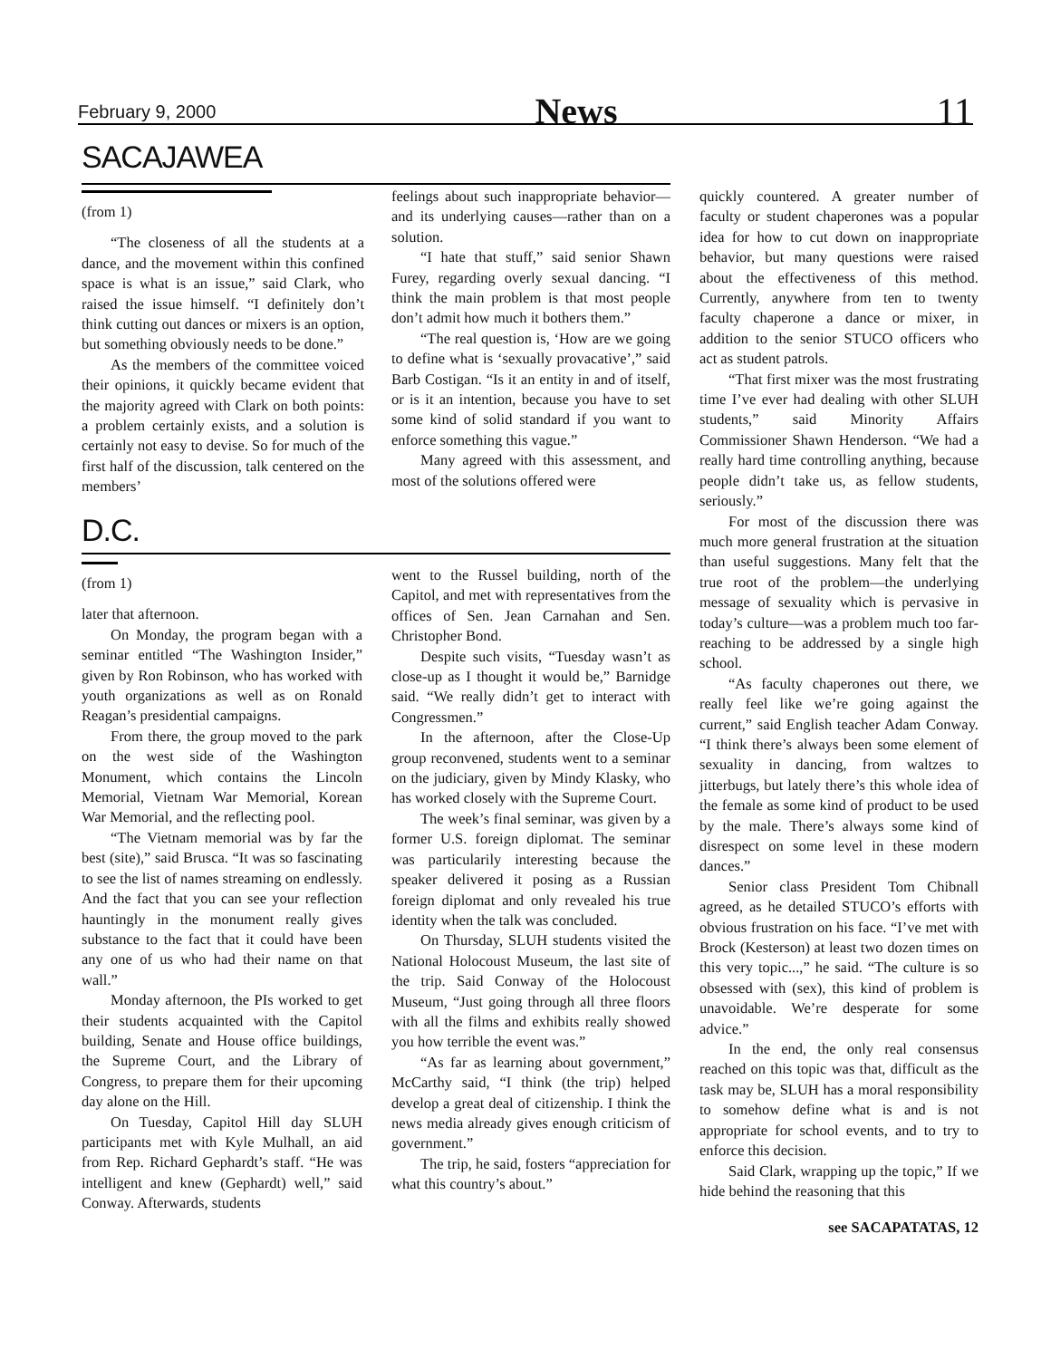February 9, 2000 News 11
SACAJAWEA
(from 1)
“The closeness of all the students at a dance, and the movement within this confined space is what is an issue,” said Clark, who raised the issue himself. “I definitely don’t think cutting out dances or mixers is an option, but something obviously needs to be done.”
As the members of the committee voiced their opinions, it quickly became evident that the majority agreed with Clark on both points: a problem certainly exists, and a solution is certainly not easy to devise. So for much of the first half of the discussion, talk centered on the members’
feelings about such inappropriate behavior—and its underlying causes—rather than on a solution.
“I hate that stuff,” said senior Shawn Furey, regarding overly sexual dancing. “I think the main problem is that most people don’t admit how much it bothers them.”
“The real question is, ‘How are we going to define what is ‘sexually provacative’,” said Barb Costigan. “Is it an entity in and of itself, or is it an intention, because you have to set some kind of solid standard if you want to enforce something this vague.”
Many agreed with this assessment, and most of the solutions offered were
D.C.
(from 1)
later that afternoon.
On Monday, the program began with a seminar entitled “The Washington Insider,” given by Ron Robinson, who has worked with youth organizations as well as on Ronald Reagan’s presidential campaigns.
From there, the group moved to the park on the west side of the Washington Monument, which contains the Lincoln Memorial, Vietnam War Memorial, Korean War Memorial, and the reflecting pool.
“The Vietnam memorial was by far the best (site),” said Brusca. “It was so fascinating to see the list of names streaming on endlessly. And the fact that you can see your reflection hauntingly in the monument really gives substance to the fact that it could have been any one of us who had their name on that wall.”
Monday afternoon, the PIs worked to get their students acquainted with the Capitol building, Senate and House office buildings, the Supreme Court, and the Library of Congress, to prepare them for their upcoming day alone on the Hill.
On Tuesday, Capitol Hill day SLUH participants met with Kyle Mulhall, an aid from Rep. Richard Gephardt’s staff. “He was intelligent and knew (Gephardt) well,” said Conway. Afterwards, students
went to the Russel building, north of the Capitol, and met with representatives from the offices of Sen. Jean Carnahan and Sen. Christopher Bond.
Despite such visits, “Tuesday wasn’t as close-up as I thought it would be,” Barnidge said. “We really didn’t get to interact with Congressmen.”
In the afternoon, after the Close-Up group reconvened, students went to a seminar on the judiciary, given by Mindy Klasky, who has worked closely with the Supreme Court.
The week’s final seminar, was given by a former U.S. foreign diplomat. The seminar was particularily interesting because the speaker delivered it posing as a Russian foreign diplomat and only revealed his true identity when the talk was concluded.
On Thursday, SLUH students visited the National Holocoust Museum, the last site of the trip. Said Conway of the Holocoust Museum, “Just going through all three floors with all the films and exhibits really showed you how terrible the event was.”
“As far as learning about government,” McCarthy said, “I think (the trip) helped develop a great deal of citizenship. I think the news media already gives enough criticism of government.”
The trip, he said, fosters “appreciation for what this country’s about.”
quickly countered. A greater number of faculty or student chaperones was a popular idea for how to cut down on inappropriate behavior, but many questions were raised about the effectiveness of this method. Currently, anywhere from ten to twenty faculty chaperone a dance or mixer, in addition to the senior STUCO officers who act as student patrols.
“That first mixer was the most frustrating time I’ve ever had dealing with other SLUH students,” said Minority Affairs Commissioner Shawn Henderson. “We had a really hard time controlling anything, because people didn’t take us, as fellow students, seriously.”
For most of the discussion there was much more general frustration at the situation than useful suggestions. Many felt that the true root of the problem—the underlying message of sexuality which is pervasive in today’s culture—was a problem much too far-reaching to be addressed by a single high school.
“As faculty chaperones out there, we really feel like we’re going against the current,” said English teacher Adam Conway. “I think there’s always been some element of sexuality in dancing, from waltzes to jitterbugs, but lately there’s this whole idea of the female as some kind of product to be used by the male. There’s always some kind of disrespect on some level in these modern dances.”
Senior class President Tom Chibnall agreed, as he detailed STUCO’s efforts with obvious frustration on his face. “I’ve met with Brock (Kesterson) at least two dozen times on this very topic...,” he said. “The culture is so obsessed with (sex), this kind of problem is unavoidable. We’re desperate for some advice.”
In the end, the only real consensus reached on this topic was that, difficult as the task may be, SLUH has a moral responsibility to somehow define what is and is not appropriate for school events, and to try to enforce this decision.
Said Clark, wrapping up the topic,” If we hide behind the reasoning that this
see SACAPATATAS, 12